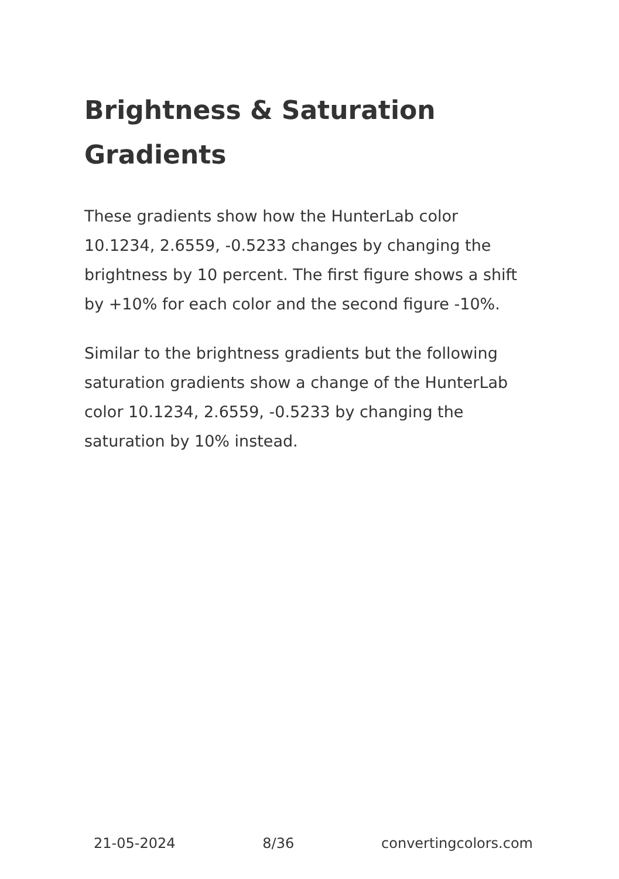Brightness & Saturation Gradients
These gradients show how the HunterLab color 10.1234, 2.6559, -0.5233 changes by changing the brightness by 10 percent. The first figure shows a shift by +10% for each color and the second figure -10%.
Similar to the brightness gradients but the following saturation gradients show a change of the HunterLab color 10.1234, 2.6559, -0.5233 by changing the saturation by 10% instead.
21-05-2024 8/36 convertingcolors.com